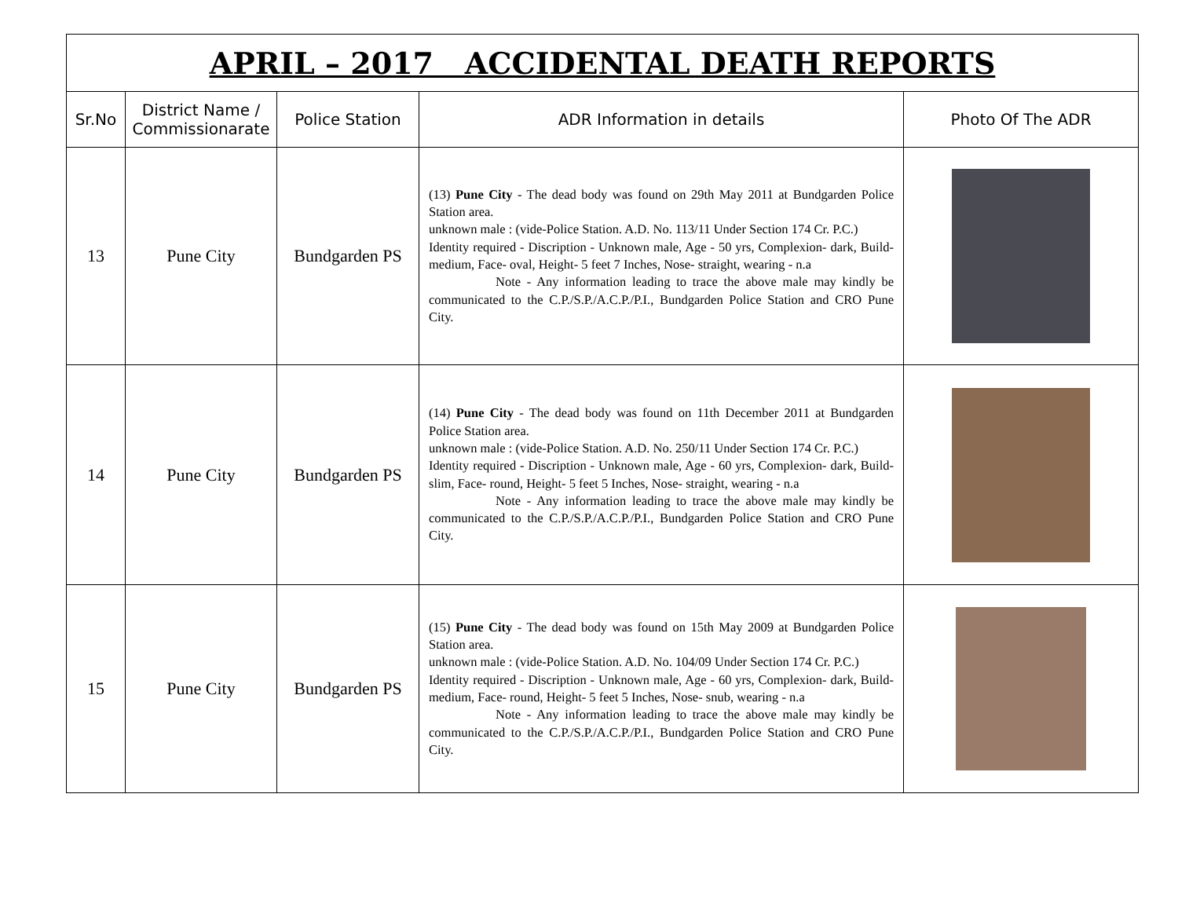| APRIL – 2017 ACCIDENTAL DEATH REPORTS | | | | |
| Sr.No | District Name / Commissionarate | Police Station | ADR Information in details | Photo Of The ADR |
| 13 | Pune City | Bundgarden PS | (13) Pune City - The dead body was found on 29th May 2011 at Bundgarden Police Station area. unknown male : (vide-Police Station. A.D. No. 113/11 Under Section 174 Cr. P.C.) Identity required - Discription - Unknown male, Age - 50 yrs, Complexion- dark, Build- medium, Face- oval, Height- 5 feet 7 Inches, Nose- straight, wearing - n.a Note - Any information leading to trace the above male may kindly be communicated to the C.P./S.P./A.C.P./P.I., Bundgarden Police Station and CRO Pune City. | |
| 14 | Pune City | Bundgarden PS | (14) Pune City - The dead body was found on 11th December 2011 at Bundgarden Police Station area. unknown male : (vide-Police Station. A.D. No. 250/11 Under Section 174 Cr. P.C.) Identity required - Discription - Unknown male, Age - 60 yrs, Complexion- dark, Build- slim, Face- round, Height- 5 feet 5 Inches, Nose- straight, wearing - n.a Note - Any information leading to trace the above male may kindly be communicated to the C.P./S.P./A.C.P./P.I., Bundgarden Police Station and CRO Pune City. | |
| 15 | Pune City | Bundgarden PS | (15) Pune City - The dead body was found on 15th May 2009 at Bundgarden Police Station area. unknown male : (vide-Police Station. A.D. No. 104/09 Under Section 174 Cr. P.C.) Identity required - Discription - Unknown male, Age - 60 yrs, Complexion- dark, Build- medium, Face- round, Height- 5 feet 5 Inches, Nose- snub, wearing - n.a Note - Any information leading to trace the above male may kindly be communicated to the C.P./S.P./A.C.P./P.I., Bundgarden Police Station and CRO Pune City. | |